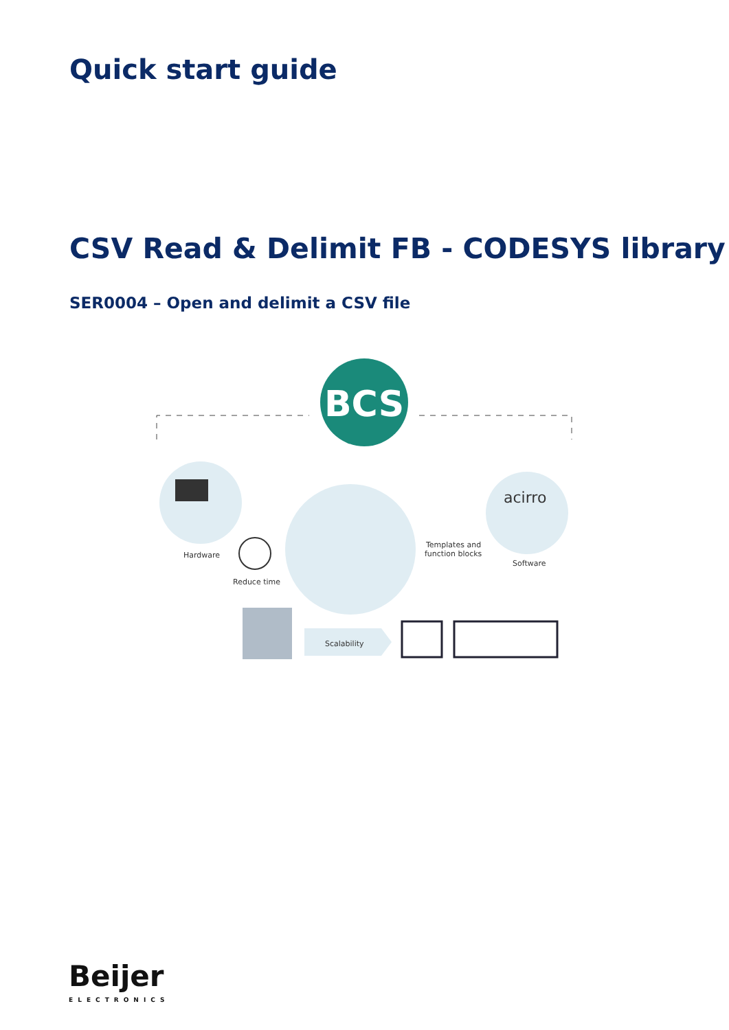Quick start guide
CSV Read & Delimit FB - CODESYS library
SER0004 – Open and delimit a CSV file
BCS
acirro
Hardware
Reduce time
Templates and
function blocks
Software
Scalability
Beijer
ELECTRONICS